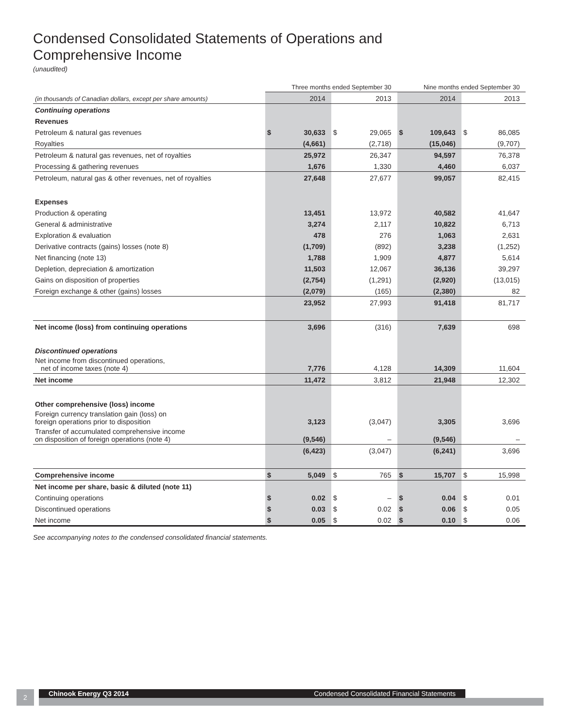Condensed Consolidated Statements of Operations and
Comprehensive Income
(unaudited)
| | Three months ended September 30 | | | | Nine months ended September 30 | | | |
| --- | --- | --- | --- | --- | --- | --- | --- | --- |
| (in thousands of Canadian dollars, except per share amounts) | | 2014 | | 2013 | | 2014 | | 2013 |
| Continuing operations | | | | | | | | |
| Revenues | | | | | | | | |
| Petroleum & natural gas revenues | $ | 30,633 | $ | 29,065 | $ | 109,643 | $ | 86,085 |
| Royalties | | (4,661) | | (2,718) | | (15,046) | | (9,707) |
| Petroleum & natural gas revenues, net of royalties | | 25,972 | | 26,347 | | 94,597 | | 76,378 |
| Processing & gathering revenues | | 1,676 | | 1,330 | | 4,460 | | 6,037 |
| Petroleum, natural gas & other revenues, net of royalties | | 27,648 | | 27,677 | | 99,057 | | 82,415 |
| Expenses | | | | | | | | |
| Production & operating | | 13,451 | | 13,972 | | 40,582 | | 41,647 |
| General & administrative | | 3,274 | | 2,117 | | 10,822 | | 6,713 |
| Exploration & evaluation | | 478 | | 276 | | 1,063 | | 2,631 |
| Derivative contracts (gains) losses (note 8) | | (1,709) | | (892) | | 3,238 | | (1,252) |
| Net financing (note 13) | | 1,788 | | 1,909 | | 4,877 | | 5,614 |
| Depletion, depreciation & amortization | | 11,503 | | 12,067 | | 36,136 | | 39,297 |
| Gains on disposition of properties | | (2,754) | | (1,291) | | (2,920) | | (13,015) |
| Foreign exchange & other (gains) losses | | (2,079) | | (165) | | (2,380) | | 82 |
| | | 23,952 | | 27,993 | | 91,418 | | 81,717 |
| Net income (loss) from continuing operations | | 3,696 | | (316) | | 7,639 | | 698 |
| Discontinued operations | | | | | | | | |
| Net income from discontinued operations, net of income taxes (note 4) | | 7,776 | | 4,128 | | 14,309 | | 11,604 |
| Net income | | 11,472 | | 3,812 | | 21,948 | | 12,302 |
| Other comprehensive (loss) income | | | | | | | | |
| Foreign currency translation gain (loss) on foreign operations prior to disposition | | 3,123 | | (3,047) | | 3,305 | | 3,696 |
| Transfer of accumulated comprehensive income on disposition of foreign operations (note 4) | | (9,546) | | – | | (9,546) | | – |
| | | (6,423) | | (3,047) | | (6,241) | | 3,696 |
| Comprehensive income | $ | 5,049 | $ | 765 | $ | 15,707 | $ | 15,998 |
| Net income per share, basic & diluted (note 11) | | | | | | | | |
| Continuing operations | $ | 0.02 | $ | – | $ | 0.04 | $ | 0.01 |
| Discontinued operations | $ | 0.03 | $ | 0.02 | $ | 0.06 | $ | 0.05 |
| Net income | $ | 0.05 | $ | 0.02 | $ | 0.10 | $ | 0.06 |
See accompanying notes to the condensed consolidated financial statements.
2 Chinook Energy Q3 2014 Condensed Consolidated Financial Statements